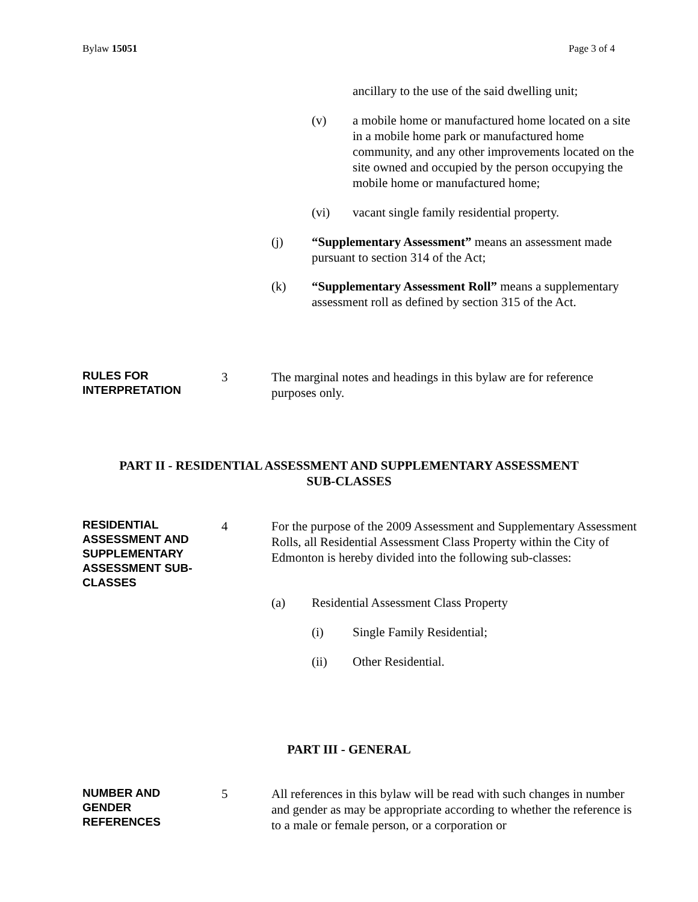Bylaw 15051 Page 3 of 4
ancillary to the use of the said dwelling unit;
(v)
a mobile home or manufactured home located on a site in a mobile home park or manufactured home community, and any other improvements located on the site owned and occupied by the person occupying the mobile home or manufactured home;
(vi)
vacant single family residential property.
(j)
“Supplementary Assessment” means an assessment made pursuant to section 314 of the Act;
(k)
“Supplementary Assessment Roll” means a supplementary assessment roll as defined by section 315 of the Act.
RULES FOR INTERPRETATION
3
The marginal notes and headings in this bylaw are for reference purposes only.
PART II - RESIDENTIAL ASSESSMENT AND SUPPLEMENTARY ASSESSMENT
SUB-CLASSES
RESIDENTIAL ASSESSMENT AND SUPPLEMENTARY ASSESSMENT SUB-CLASSES
4
For the purpose of the 2009 Assessment and Supplementary Assessment Rolls, all Residential Assessment Class Property within the City of Edmonton is hereby divided into the following sub-classes:
(a)
Residential Assessment Class Property
(i) Single Family Residential;
(ii) Other Residential.
PART III - GENERAL
NUMBER AND GENDER REFERENCES
5
All references in this bylaw will be read with such changes in number and gender as may be appropriate according to whether the reference is to a male or female person, or a corporation or